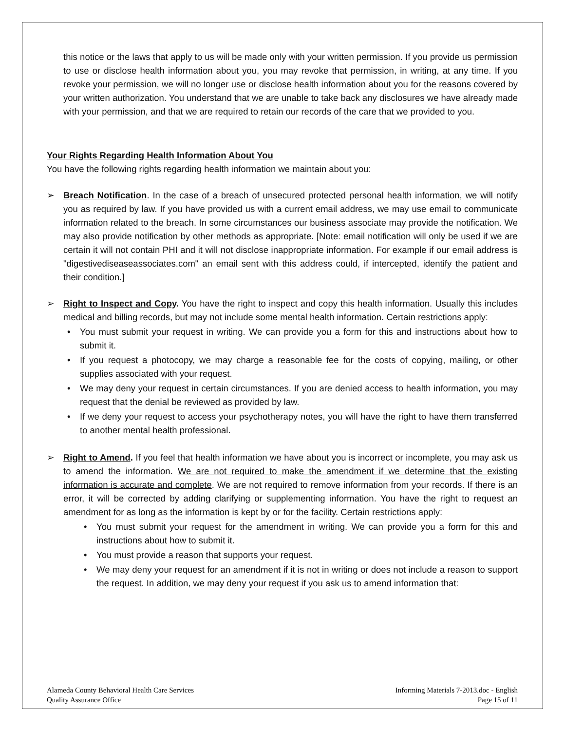this notice or the laws that apply to us will be made only with your written permission. If you provide us permission to use or disclose health information about you, you may revoke that permission, in writing, at any time. If you revoke your permission, we will no longer use or disclose health information about you for the reasons covered by your written authorization. You understand that we are unable to take back any disclosures we have already made with your permission, and that we are required to retain our records of the care that we provided to you.
Your Rights Regarding Health Information About You
You have the following rights regarding health information we maintain about you:
➢ Breach Notification. In the case of a breach of unsecured protected personal health information, we will notify you as required by law. If you have provided us with a current email address, we may use email to communicate information related to the breach. In some circumstances our business associate may provide the notification. We may also provide notification by other methods as appropriate. [Note: email notification will only be used if we are certain it will not contain PHI and it will not disclose inappropriate information. For example if our email address is "digestivediseaseassociates.com" an email sent with this address could, if intercepted, identify the patient and their condition.]
➢ Right to Inspect and Copy. You have the right to inspect and copy this health information. Usually this includes medical and billing records, but may not include some mental health information. Certain restrictions apply:
• You must submit your request in writing. We can provide you a form for this and instructions about how to submit it.
• If you request a photocopy, we may charge a reasonable fee for the costs of copying, mailing, or other supplies associated with your request.
• We may deny your request in certain circumstances. If you are denied access to health information, you may request that the denial be reviewed as provided by law.
• If we deny your request to access your psychotherapy notes, you will have the right to have them transferred to another mental health professional.
➢ Right to Amend. If you feel that health information we have about you is incorrect or incomplete, you may ask us to amend the information. We are not required to make the amendment if we determine that the existing information is accurate and complete. We are not required to remove information from your records. If there is an error, it will be corrected by adding clarifying or supplementing information. You have the right to request an amendment for as long as the information is kept by or for the facility. Certain restrictions apply:
• You must submit your request for the amendment in writing. We can provide you a form for this and instructions about how to submit it.
• You must provide a reason that supports your request.
• We may deny your request for an amendment if it is not in writing or does not include a reason to support the request. In addition, we may deny your request if you ask us to amend information that:
Alameda County Behavioral Health Care Services
Quality Assurance Office
Informing Materials 7-2013.doc - English
Page 15 of 11